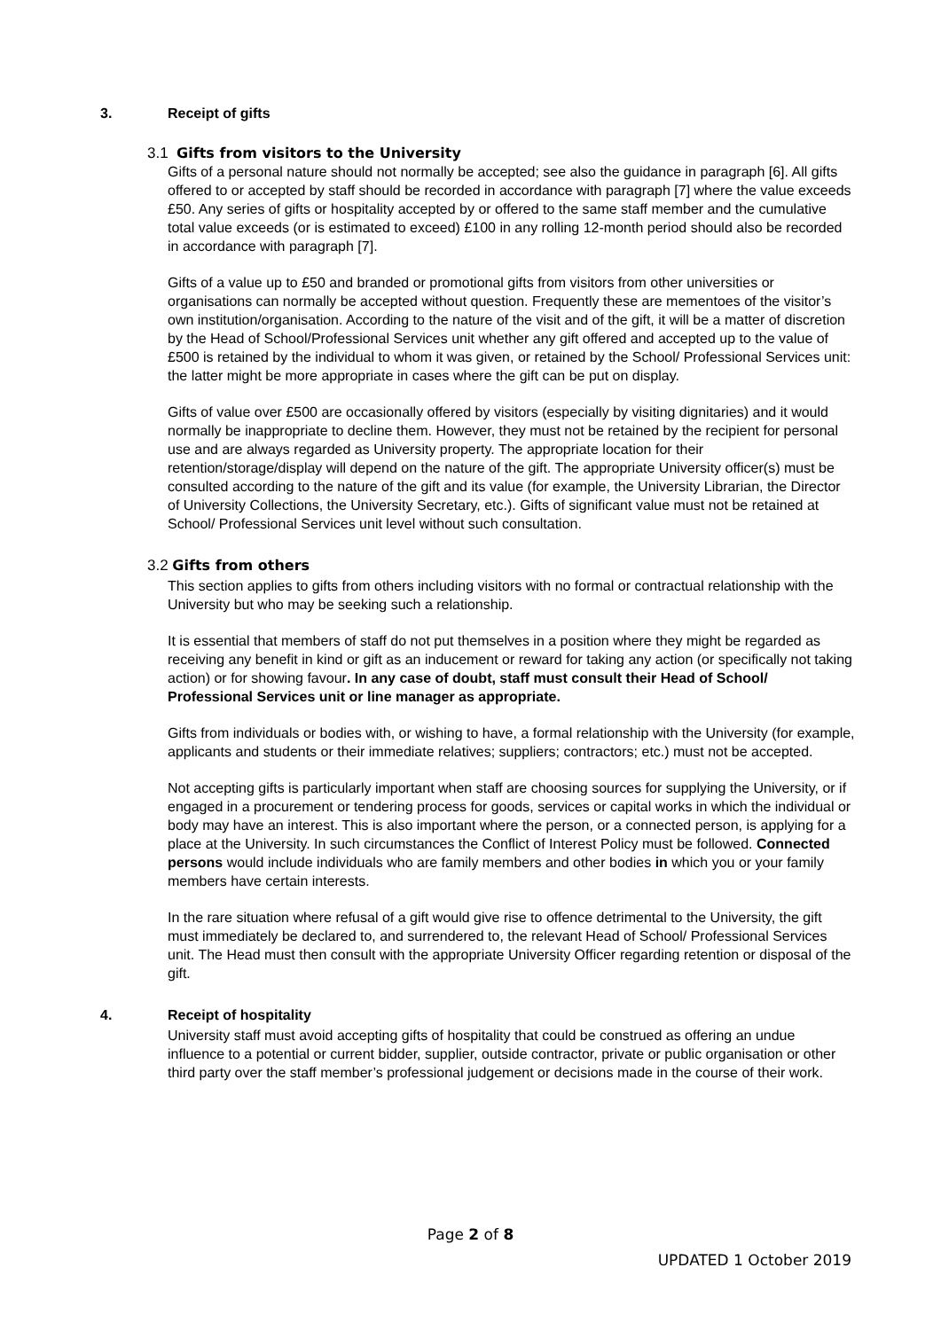3. Receipt of gifts
3.1 Gifts from visitors to the University
Gifts of a personal nature should not normally be accepted; see also the guidance in paragraph [6]. All gifts offered to or accepted by staff should be recorded in accordance with paragraph [7] where the value exceeds £50. Any series of gifts or hospitality accepted by or offered to the same staff member and the cumulative total value exceeds (or is estimated to exceed) £100 in any rolling 12-month period should also be recorded in accordance with paragraph [7].
Gifts of a value up to £50 and branded or promotional gifts from visitors from other universities or organisations can normally be accepted without question. Frequently these are mementoes of the visitor’s own institution/organisation. According to the nature of the visit and of the gift, it will be a matter of discretion by the Head of School/Professional Services unit whether any gift offered and accepted up to the value of £500 is retained by the individual to whom it was given, or retained by the School/ Professional Services unit: the latter might be more appropriate in cases where the gift can be put on display.
Gifts of value over £500 are occasionally offered by visitors (especially by visiting dignitaries) and it would normally be inappropriate to decline them. However, they must not be retained by the recipient for personal use and are always regarded as University property. The appropriate location for their retention/storage/display will depend on the nature of the gift. The appropriate University officer(s) must be consulted according to the nature of the gift and its value (for example, the University Librarian, the Director of University Collections, the University Secretary, etc.). Gifts of significant value must not be retained at School/ Professional Services unit level without such consultation.
3.2 Gifts from others
This section applies to gifts from others including visitors with no formal or contractual relationship with the University but who may be seeking such a relationship.
It is essential that members of staff do not put themselves in a position where they might be regarded as receiving any benefit in kind or gift as an inducement or reward for taking any action (or specifically not taking action) or for showing favour. In any case of doubt, staff must consult their Head of School/ Professional Services unit or line manager as appropriate.
Gifts from individuals or bodies with, or wishing to have, a formal relationship with the University (for example, applicants and students or their immediate relatives; suppliers; contractors; etc.) must not be accepted.
Not accepting gifts is particularly important when staff are choosing sources for supplying the University, or if engaged in a procurement or tendering process for goods, services or capital works in which the individual or body may have an interest. This is also important where the person, or a connected person, is applying for a place at the University. In such circumstances the Conflict of Interest Policy must be followed. Connected persons would include individuals who are family members and other bodies in which you or your family members have certain interests.
In the rare situation where refusal of a gift would give rise to offence detrimental to the University, the gift must immediately be declared to, and surrendered to, the relevant Head of School/ Professional Services unit. The Head must then consult with the appropriate University Officer regarding retention or disposal of the gift.
4. Receipt of hospitality
University staff must avoid accepting gifts of hospitality that could be construed as offering an undue influence to a potential or current bidder, supplier, outside contractor, private or public organisation or other third party over the staff member’s professional judgement or decisions made in the course of their work.
Page 2 of 8
UPDATED 1 October 2019